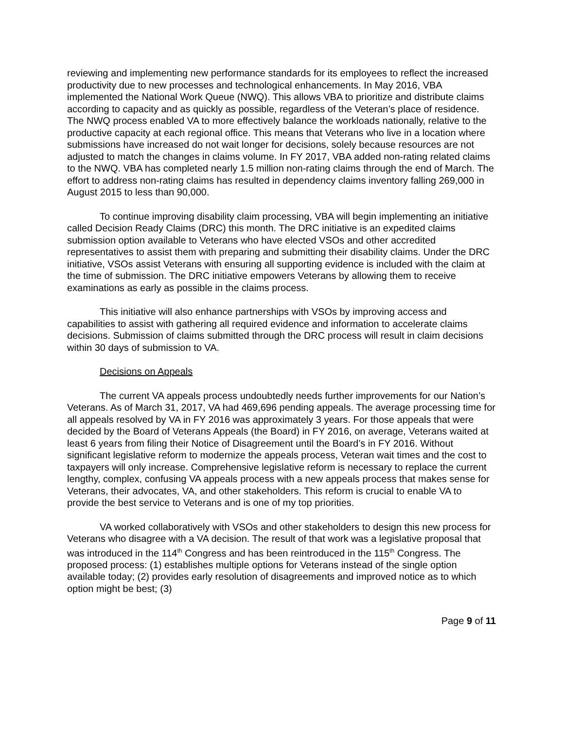reviewing and implementing new performance standards for its employees to reflect the increased productivity due to new processes and technological enhancements. In May 2016, VBA implemented the National Work Queue (NWQ). This allows VBA to prioritize and distribute claims according to capacity and as quickly as possible, regardless of the Veteran’s place of residence. The NWQ process enabled VA to more effectively balance the workloads nationally, relative to the productive capacity at each regional office. This means that Veterans who live in a location where submissions have increased do not wait longer for decisions, solely because resources are not adjusted to match the changes in claims volume. In FY 2017, VBA added non-rating related claims to the NWQ. VBA has completed nearly 1.5 million non-rating claims through the end of March. The effort to address non-rating claims has resulted in dependency claims inventory falling 269,000 in August 2015 to less than 90,000.
To continue improving disability claim processing, VBA will begin implementing an initiative called Decision Ready Claims (DRC) this month. The DRC initiative is an expedited claims submission option available to Veterans who have elected VSOs and other accredited representatives to assist them with preparing and submitting their disability claims. Under the DRC initiative, VSOs assist Veterans with ensuring all supporting evidence is included with the claim at the time of submission. The DRC initiative empowers Veterans by allowing them to receive examinations as early as possible in the claims process.
This initiative will also enhance partnerships with VSOs by improving access and capabilities to assist with gathering all required evidence and information to accelerate claims decisions. Submission of claims submitted through the DRC process will result in claim decisions within 30 days of submission to VA.
Decisions on Appeals
The current VA appeals process undoubtedly needs further improvements for our Nation’s Veterans. As of March 31, 2017, VA had 469,696 pending appeals. The average processing time for all appeals resolved by VA in FY 2016 was approximately 3 years. For those appeals that were decided by the Board of Veterans Appeals (the Board) in FY 2016, on average, Veterans waited at least 6 years from filing their Notice of Disagreement until the Board’s in FY 2016. Without significant legislative reform to modernize the appeals process, Veteran wait times and the cost to taxpayers will only increase. Comprehensive legislative reform is necessary to replace the current lengthy, complex, confusing VA appeals process with a new appeals process that makes sense for Veterans, their advocates, VA, and other stakeholders. This reform is crucial to enable VA to provide the best service to Veterans and is one of my top priorities.
VA worked collaboratively with VSOs and other stakeholders to design this new process for Veterans who disagree with a VA decision. The result of that work was a legislative proposal that was introduced in the 114<sup>th</sup> Congress and has been reintroduced in the 115<sup>th</sup> Congress. The proposed process: (1) establishes multiple options for Veterans instead of the single option available today; (2) provides early resolution of disagreements and improved notice as to which option might be best; (3)
Page 9 of 11